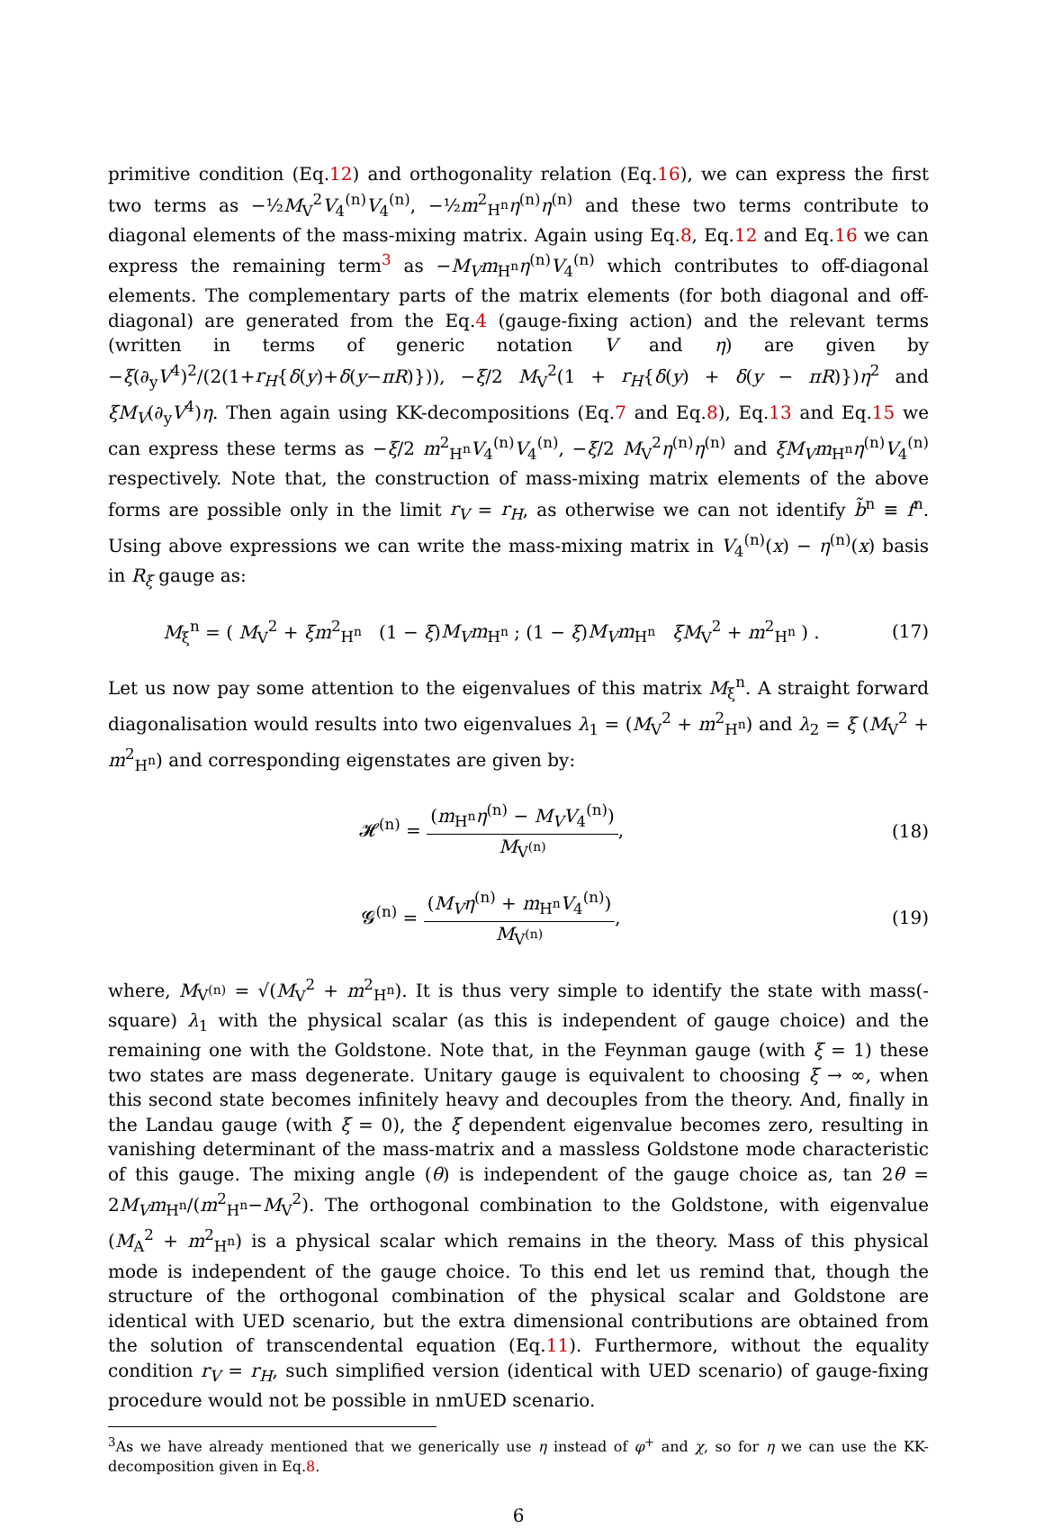primitive condition (Eq.12) and orthogonality relation (Eq.16), we can express the first two terms as −½M<sub>V</sub><sup>2</sup>V<sub>4</sub><sup>(n)</sup>V<sub>4</sub><sup>(n)</sup>, −½m<sup>2</sup><sub>H<sup>n</sup></sub>η<sup>(n)</sup>η<sup>(n)</sup> and these two terms contribute to diagonal elements of the mass-mixing matrix. Again using Eq.8, Eq.12 and Eq.16 we can express the remaining term<sup>3</sup> as −M<sub>V</sub>m<sub>H<sup>n</sup></sub>η<sup>(n)</sup>V<sub>4</sub><sup>(n)</sup> which contributes to off-diagonal elements. The complementary parts of the matrix elements (for both diagonal and off-diagonal) are generated from the Eq.4 (gauge-fixing action) and the relevant terms (written in terms of generic notation V and η) are given by −ξ(∂<sub>y</sub>V<sup>4</sup>)<sup>2</sup>/(2(1+r<sub>H</sub>{δ(y)+δ(y−πR)})), −ξ/2 M<sub>V</sub><sup>2</sup>(1 + r<sub>H</sub>{δ(y) + δ(y − πR)})η<sup>2</sup> and ξM<sub>V</sub>(∂<sub>y</sub>V<sup>4</sup>)η. Then again using KK-decompositions (Eq.7 and Eq.8), Eq.13 and Eq.15 we can express these terms as −ξ/2 m<sup>2</sup><sub>H<sup>n</sup></sub>V<sub>4</sub><sup>(n)</sup>V<sub>4</sub><sup>(n)</sup>, −ξ/2 M<sub>V</sub><sup>2</sup>η<sup>(n)</sup>η<sup>(n)</sup> and ξM<sub>V</sub>m<sub>H<sup>n</sup></sub>η<sup>(n)</sup>V<sub>4</sub><sup>(n)</sup> respectively. Note that, the construction of mass-mixing matrix elements of the above forms are possible only in the limit r<sub>V</sub> = r<sub>H</sub>, as otherwise we can not identify b̃<sup>n</sup> ≡ f<sup>n</sup>. Using above expressions we can write the mass-mixing matrix in V<sub>4</sub><sup>(n)</sup>(x) − η<sup>(n)</sup>(x) basis in R<sub>ξ</sub> gauge as:
M<sub>ξ</sub><sup>n</sup> = ( M<sub>V</sub><sup>2</sup> + ξm<sup>2</sup><sub>H<sup>n</sup></sub> (1 − ξ)M<sub>V</sub>m<sub>H<sup>n</sup></sub> ; (1 − ξ)M<sub>V</sub>m<sub>H<sup>n</sup></sub> ξM<sub>V</sub><sup>2</sup> + m<sup>2</sup><sub>H<sup>n</sup></sub> ) .
(17)
Let us now pay some attention to the eigenvalues of this matrix M<sub>ξ</sub><sup>n</sup>. A straight forward diagonalisation would results into two eigenvalues λ<sub>1</sub> = (M<sub>V</sub><sup>2</sup> + m<sup>2</sup><sub>H<sup>n</sup></sub>) and λ<sub>2</sub> = ξ (M<sub>V</sub><sup>2</sup> + m<sup>2</sup><sub>H<sup>n</sup></sub>) and corresponding eigenstates are given by:
𝓗<sup>(n)</sup> = (m<sub>H<sup>n</sup></sub>η<sup>(n)</sup> − M<sub>V</sub>V<sub>4</sub><sup>(n)</sup>) M<sub>V<sup>(n)</sup></sub>,
(18)
𝓖<sup>(n)</sup> = (M<sub>V</sub>η<sup>(n)</sup> + m<sub>H<sup>n</sup></sub>V<sub>4</sub><sup>(n)</sup>) M<sub>V<sup>(n)</sup></sub>,
(19)
where, M<sub>V<sup>(n)</sup></sub> = √(M<sub>V</sub><sup>2</sup> + m<sup>2</sup><sub>H<sup>n</sup></sub>). It is thus very simple to identify the state with mass(-square) λ<sub>1</sub> with the physical scalar (as this is independent of gauge choice) and the remaining one with the Goldstone. Note that, in the Feynman gauge (with ξ = 1) these two states are mass degenerate. Unitary gauge is equivalent to choosing ξ → ∞, when this second state becomes infinitely heavy and decouples from the theory. And, finally in the Landau gauge (with ξ = 0), the ξ dependent eigenvalue becomes zero, resulting in vanishing determinant of the mass-matrix and a massless Goldstone mode characteristic of this gauge. The mixing angle (θ) is independent of the gauge choice as, tan 2θ = 2M<sub>V</sub>m<sub>H<sup>n</sup></sub>/(m<sup>2</sup><sub>H<sup>n</sup></sub>−M<sub>V</sub><sup>2</sup>). The orthogonal combination to the Goldstone, with eigenvalue (M<sub>A</sub><sup>2</sup> + m<sup>2</sup><sub>H<sup>n</sup></sub>) is a physical scalar which remains in the theory. Mass of this physical mode is independent of the gauge choice. To this end let us remind that, though the structure of the orthogonal combination of the physical scalar and Goldstone are identical with UED scenario, but the extra dimensional contributions are obtained from the solution of transcendental equation (Eq.11). Furthermore, without the equality condition r<sub>V</sub> = r<sub>H</sub>, such simplified version (identical with UED scenario) of gauge-fixing procedure would not be possible in nmUED scenario.
<sup>3</sup> As we have already mentioned that we generically use η instead of φ<sup>+</sup> and χ, so for η we can use the KK-decomposition given in Eq.8.
6